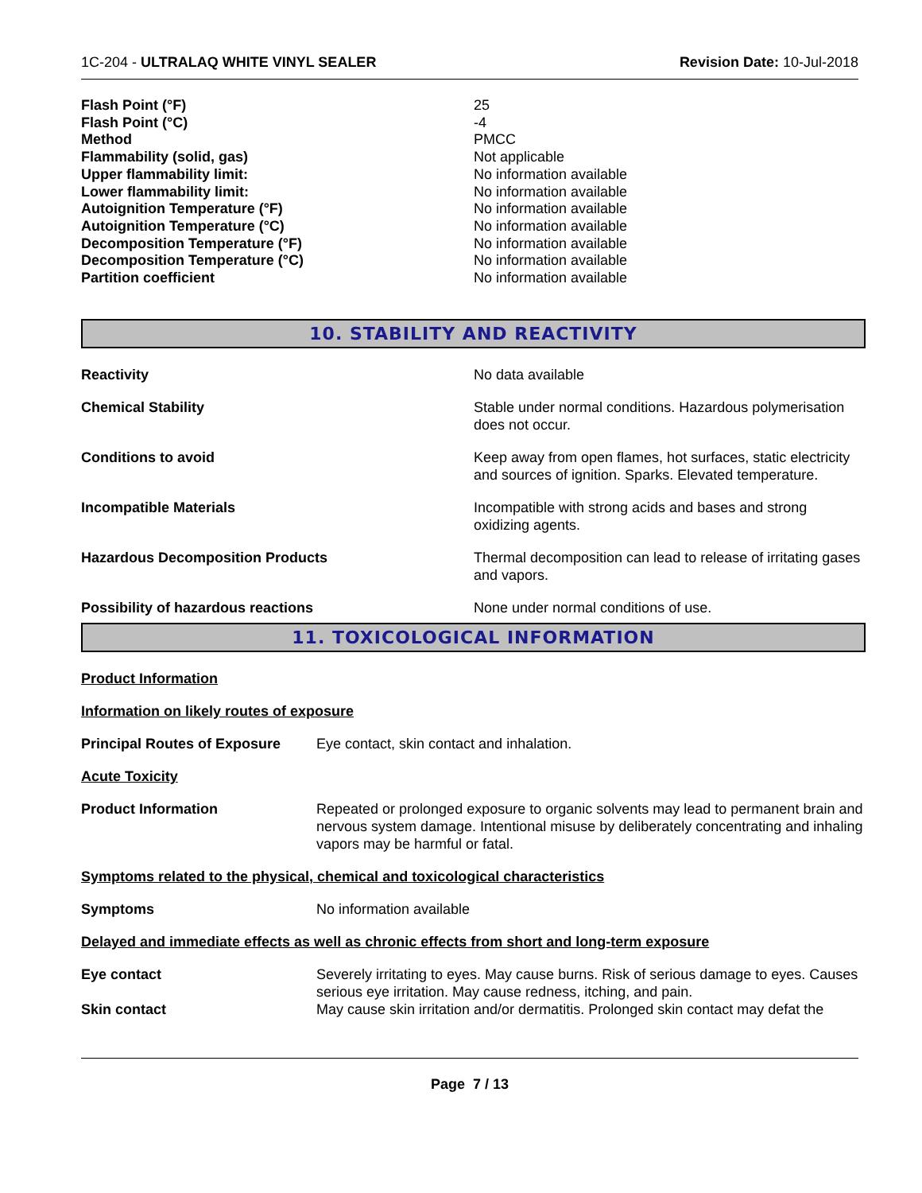1C-204 - ULTRALAQ WHITE VINYL SEALER Revision Date: 10-Jul-2018
Flash Point (°F) 25 Flash Point (°C) -4 Method PMCC Flammability (solid, gas) Not applicable Upper flammability limit: No information available Lower flammability limit: No information available Autoignition Temperature (°F) No information available Autoignition Temperature (°C) No information available Decomposition Temperature (°F) No information available Decomposition Temperature (°C) No information available Partition coefficient No information available
10. STABILITY AND REACTIVITY
Reactivity No data available
Chemical Stability Stable under normal conditions. Hazardous polymerisation does not occur.
Conditions to avoid Keep away from open flames, hot surfaces, static electricity and sources of ignition. Sparks. Elevated temperature.
Incompatible Materials Incompatible with strong acids and bases and strong oxidizing agents.
Hazardous Decomposition Products Thermal decomposition can lead to release of irritating gases and vapors.
Possibility of hazardous reactions None under normal conditions of use.
11. TOXICOLOGICAL INFORMATION
Product Information
Information on likely routes of exposure
Principal Routes of Exposure Eye contact, skin contact and inhalation.
Acute Toxicity
Product Information Repeated or prolonged exposure to organic solvents may lead to permanent brain and nervous system damage. Intentional misuse by deliberately concentrating and inhaling vapors may be harmful or fatal.
Symptoms related to the physical, chemical and toxicological characteristics
Symptoms No information available
Delayed and immediate effects as well as chronic effects from short and long-term exposure
Eye contact Severely irritating to eyes. May cause burns. Risk of serious damage to eyes. Causes serious eye irritation. May cause redness, itching, and pain.
Skin contact May cause skin irritation and/or dermatitis. Prolonged skin contact may defat the
Page 7 / 13